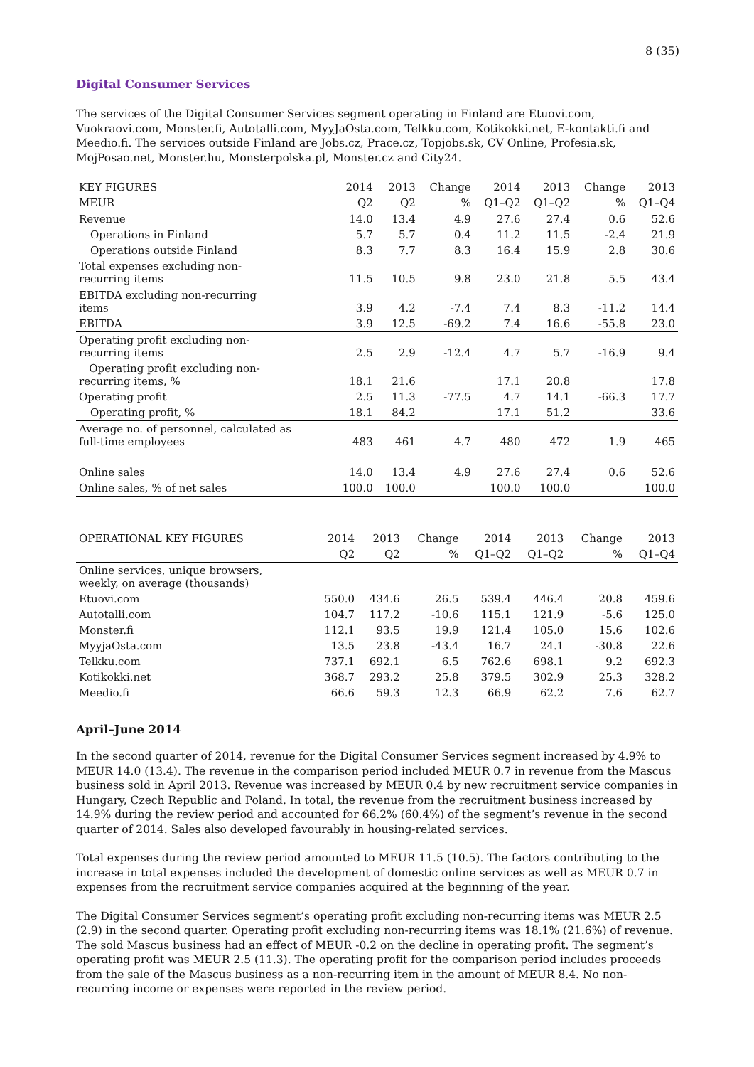8 (35)
Digital Consumer Services
The services of the Digital Consumer Services segment operating in Finland are Etuovi.com, Vuokraovi.com, Monster.fi, Autotalli.com, MyyJaOsta.com, Telkku.com, Kotikokki.net, E-kontakti.fi and Meedio.fi. The services outside Finland are Jobs.cz, Prace.cz, Topjobs.sk, CV Online, Profesia.sk, MojPosao.net, Monster.hu, Monsterpolska.pl, Monster.cz and City24.
| KEY FIGURES | 2014 | 2013 | Change | 2014 | 2013 | Change | 2013 |
| --- | --- | --- | --- | --- | --- | --- | --- |
| MEUR | Q2 | Q2 | % | Q1–Q2 | Q1–Q2 | % | Q1–Q4 |
| Revenue | 14.0 | 13.4 | 4.9 | 27.6 | 27.4 | 0.6 | 52.6 |
| Operations in Finland | 5.7 | 5.7 | 0.4 | 11.2 | 11.5 | -2.4 | 21.9 |
| Operations outside Finland | 8.3 | 7.7 | 8.3 | 16.4 | 15.9 | 2.8 | 30.6 |
| Total expenses excluding non- recurring items | 11.5 | 10.5 | 9.8 | 23.0 | 21.8 | 5.5 | 43.4 |
| EBITDA excluding non-recurring items | 3.9 | 4.2 | -7.4 | 7.4 | 8.3 | -11.2 | 14.4 |
| EBITDA | 3.9 | 12.5 | -69.2 | 7.4 | 16.6 | -55.8 | 23.0 |
| Operating profit excluding non- recurring items | 2.5 | 2.9 | -12.4 | 4.7 | 5.7 | -16.9 | 9.4 |
| Operating profit excluding non- recurring items, % | 18.1 | 21.6 | | 17.1 | 20.8 | | 17.8 |
| Operating profit | 2.5 | 11.3 | -77.5 | 4.7 | 14.1 | -66.3 | 17.7 |
| Operating profit, % | 18.1 | 84.2 | | 17.1 | 51.2 | | 33.6 |
| Average no. of personnel, calculated as full-time employees | 483 | 461 | 4.7 | 480 | 472 | 1.9 | 465 |
| Online sales | 14.0 | 13.4 | 4.9 | 27.6 | 27.4 | 0.6 | 52.6 |
| Online sales, % of net sales | 100.0 | 100.0 | | 100.0 | 100.0 | | 100.0 |
| OPERATIONAL KEY FIGURES | 2014 | 2013 | Change | 2014 | 2013 | Change | 2013 |
| --- | --- | --- | --- | --- | --- | --- | --- |
| | Q2 | Q2 | % | Q1–Q2 | Q1–Q2 | % | Q1–Q4 |
| Online services, unique browsers, weekly, on average (thousands) | | | | | | | |
| Etuovi.com | 550.0 | 434.6 | 26.5 | 539.4 | 446.4 | 20.8 | 459.6 |
| Autotalli.com | 104.7 | 117.2 | -10.6 | 115.1 | 121.9 | -5.6 | 125.0 |
| Monster.fi | 112.1 | 93.5 | 19.9 | 121.4 | 105.0 | 15.6 | 102.6 |
| MyyjaOsta.com | 13.5 | 23.8 | -43.4 | 16.7 | 24.1 | -30.8 | 22.6 |
| Telkku.com | 737.1 | 692.1 | 6.5 | 762.6 | 698.1 | 9.2 | 692.3 |
| Kotikokki.net | 368.7 | 293.2 | 25.8 | 379.5 | 302.9 | 25.3 | 328.2 |
| Meedio.fi | 66.6 | 59.3 | 12.3 | 66.9 | 62.2 | 7.6 | 62.7 |
April–June 2014
In the second quarter of 2014, revenue for the Digital Consumer Services segment increased by 4.9% to MEUR 14.0 (13.4). The revenue in the comparison period included MEUR 0.7 in revenue from the Mascus business sold in April 2013. Revenue was increased by MEUR 0.4 by new recruitment service companies in Hungary, Czech Republic and Poland. In total, the revenue from the recruitment business increased by 14.9% during the review period and accounted for 66.2% (60.4%) of the segment’s revenue in the second quarter of 2014. Sales also developed favourably in housing-related services.
Total expenses during the review period amounted to MEUR 11.5 (10.5). The factors contributing to the increase in total expenses included the development of domestic online services as well as MEUR 0.7 in expenses from the recruitment service companies acquired at the beginning of the year.
The Digital Consumer Services segment’s operating profit excluding non-recurring items was MEUR 2.5 (2.9) in the second quarter. Operating profit excluding non-recurring items was 18.1% (21.6%) of revenue. The sold Mascus business had an effect of MEUR -0.2 on the decline in operating profit. The segment’s operating profit was MEUR 2.5 (11.3). The operating profit for the comparison period includes proceeds from the sale of the Mascus business as a non-recurring item in the amount of MEUR 8.4. No non-recurring income or expenses were reported in the review period.